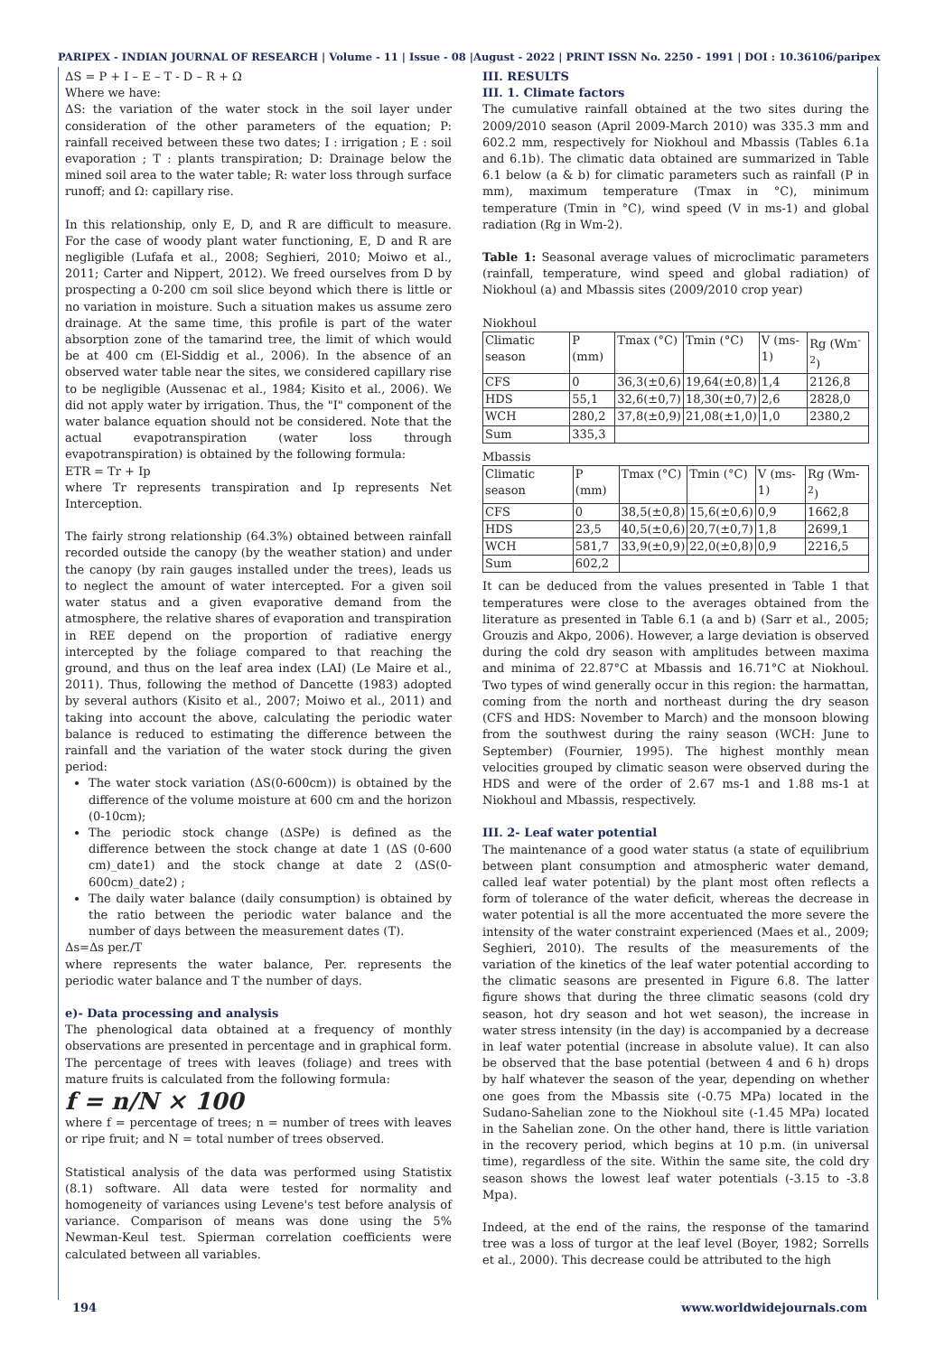PARIPEX - INDIAN JOURNAL OF RESEARCH | Volume - 11 | Issue - 08 |August - 2022 | PRINT ISSN No. 2250 - 1991 | DOI : 10.36106/paripex
ΔS = P + I – E – T - D – R + Ω
Where we have:
ΔS: the variation of the water stock in the soil layer under consideration of the other parameters of the equation; P: rainfall received between these two dates; I : irrigation ; E : soil evaporation ; T : plants transpiration; D: Drainage below the mined soil area to the water table; R: water loss through surface runoff; and Ω: capillary rise.
In this relationship, only E, D, and R are difficult to measure. For the case of woody plant water functioning, E, D and R are negligible (Lufafa et al., 2008; Seghieri, 2010; Moiwo et al., 2011; Carter and Nippert, 2012). We freed ourselves from D by prospecting a 0-200 cm soil slice beyond which there is little or no variation in moisture. Such a situation makes us assume zero drainage. At the same time, this profile is part of the water absorption zone of the tamarind tree, the limit of which would be at 400 cm (El-Siddig et al., 2006). In the absence of an observed water table near the sites, we considered capillary rise to be negligible (Aussenac et al., 1984; Kisito et al., 2006). We did not apply water by irrigation. Thus, the "I" component of the water balance equation should not be considered. Note that the actual evapotranspiration (water loss through evapotranspiration) is obtained by the following formula:
ETR = Tr + Ip
where Tr represents transpiration and Ip represents Net Interception.
The fairly strong relationship (64.3%) obtained between rainfall recorded outside the canopy (by the weather station) and under the canopy (by rain gauges installed under the trees), leads us to neglect the amount of water intercepted. For a given soil water status and a given evaporative demand from the atmosphere, the relative shares of evaporation and transpiration in REE depend on the proportion of radiative energy intercepted by the foliage compared to that reaching the ground, and thus on the leaf area index (LAI) (Le Maire et al., 2011). Thus, following the method of Dancette (1983) adopted by several authors (Kisito et al., 2007; Moiwo et al., 2011) and taking into account the above, calculating the periodic water balance is reduced to estimating the difference between the rainfall and the variation of the water stock during the given period:
The water stock variation (ΔS(0-600cm)) is obtained by the difference of the volume moisture at 600 cm and the horizon (0-10cm);
The periodic stock change (ΔSPe) is defined as the difference between the stock change at date 1 (ΔS (0-600 cm)_date1) and the stock change at date 2 (ΔS(0-600cm)_date2) ;
The daily water balance (daily consumption) is obtained by the ratio between the periodic water balance and the number of days between the measurement dates (T).
Δs=Δs per./T
where represents the water balance, Per. represents the periodic water balance and T the number of days.
e)- Data processing and analysis
The phenological data obtained at a frequency of monthly observations are presented in percentage and in graphical form. The percentage of trees with leaves (foliage) and trees with mature fruits is calculated from the following formula:
f = n/N × 100
where f = percentage of trees; n = number of trees with leaves or ripe fruit; and N = total number of trees observed.
Statistical analysis of the data was performed using Statistix (8.1) software. All data were tested for normality and homogeneity of variances using Levene's test before analysis of variance. Comparison of means was done using the 5% Newman-Keul test. Spierman correlation coefficients were calculated between all variables.
III. RESULTS
III. 1. Climate factors
The cumulative rainfall obtained at the two sites during the 2009/2010 season (April 2009-March 2010) was 335.3 mm and 602.2 mm, respectively for Niokhoul and Mbassis (Tables 6.1a and 6.1b). The climatic data obtained are summarized in Table 6.1 below (a & b) for climatic parameters such as rainfall (P in mm), maximum temperature (Tmax in °C), minimum temperature (Tmin in °C), wind speed (V in ms-1) and global radiation (Rg in Wm-2).
Table 1: Seasonal average values of microclimatic parameters (rainfall, temperature, wind speed and global radiation) of Niokhoul (a) and Mbassis sites (2009/2010 crop year)
Niokhoul
| Climatic season | P (mm) | Tmax (°C) | Tmin (°C) | V (ms-1) | Rg (Wm<sup>-2</sup>) |
| --- | --- | --- | --- | --- | --- |
| CFS | 0 | 36,3(±0,6) | 19,64(±0,8) | 1,4 | 2126,8 |
| HDS | 55,1 | 32,6(±0,7) | 18,30(±0,7) | 2,6 | 2828,0 |
| WCH | 280,2 | 37,8(±0,9) | 21,08(±1,0) | 1,0 | 2380,2 |
| Sum | 335,3 | | | | |
Mbassis
| Climatic season | P (mm) | Tmax (°C) | Tmin (°C) | V (ms-1) | Rg (Wm-<sup>2</sup>) |
| --- | --- | --- | --- | --- | --- |
| CFS | 0 | 38,5(±0,8) | 15,6(±0,6) | 0,9 | 1662,8 |
| HDS | 23,5 | 40,5(±0,6) | 20,7(±0,7) | 1,8 | 2699,1 |
| WCH | 581,7 | 33,9(±0,9) | 22,0(±0,8) | 0,9 | 2216,5 |
| Sum | 602,2 | | | | |
It can be deduced from the values presented in Table 1 that temperatures were close to the averages obtained from the literature as presented in Table 6.1 (a and b) (Sarr et al., 2005; Grouzis and Akpo, 2006). However, a large deviation is observed during the cold dry season with amplitudes between maxima and minima of 22.87°C at Mbassis and 16.71°C at Niokhoul. Two types of wind generally occur in this region: the harmattan, coming from the north and northeast during the dry season (CFS and HDS: November to March) and the monsoon blowing from the southwest during the rainy season (WCH: June to September) (Fournier, 1995). The highest monthly mean velocities grouped by climatic season were observed during the HDS and were of the order of 2.67 ms-1 and 1.88 ms-1 at Niokhoul and Mbassis, respectively.
III. 2- Leaf water potential
The maintenance of a good water status (a state of equilibrium between plant consumption and atmospheric water demand, called leaf water potential) by the plant most often reflects a form of tolerance of the water deficit, whereas the decrease in water potential is all the more accentuated the more severe the intensity of the water constraint experienced (Maes et al., 2009; Seghieri, 2010). The results of the measurements of the variation of the kinetics of the leaf water potential according to the climatic seasons are presented in Figure 6.8. The latter figure shows that during the three climatic seasons (cold dry season, hot dry season and hot wet season), the increase in water stress intensity (in the day) is accompanied by a decrease in leaf water potential (increase in absolute value). It can also be observed that the base potential (between 4 and 6 h) drops by half whatever the season of the year, depending on whether one goes from the Mbassis site (-0.75 MPa) located in the Sudano-Sahelian zone to the Niokhoul site (-1.45 MPa) located in the Sahelian zone. On the other hand, there is little variation in the recovery period, which begins at 10 p.m. (in universal time), regardless of the site. Within the same site, the cold dry season shows the lowest leaf water potentials (-3.15 to -3.8 Mpa).
Indeed, at the end of the rains, the response of the tamarind tree was a loss of turgor at the leaf level (Boyer, 1982; Sorrells et al., 2000). This decrease could be attributed to the high
194 www.worldwidejournals.com